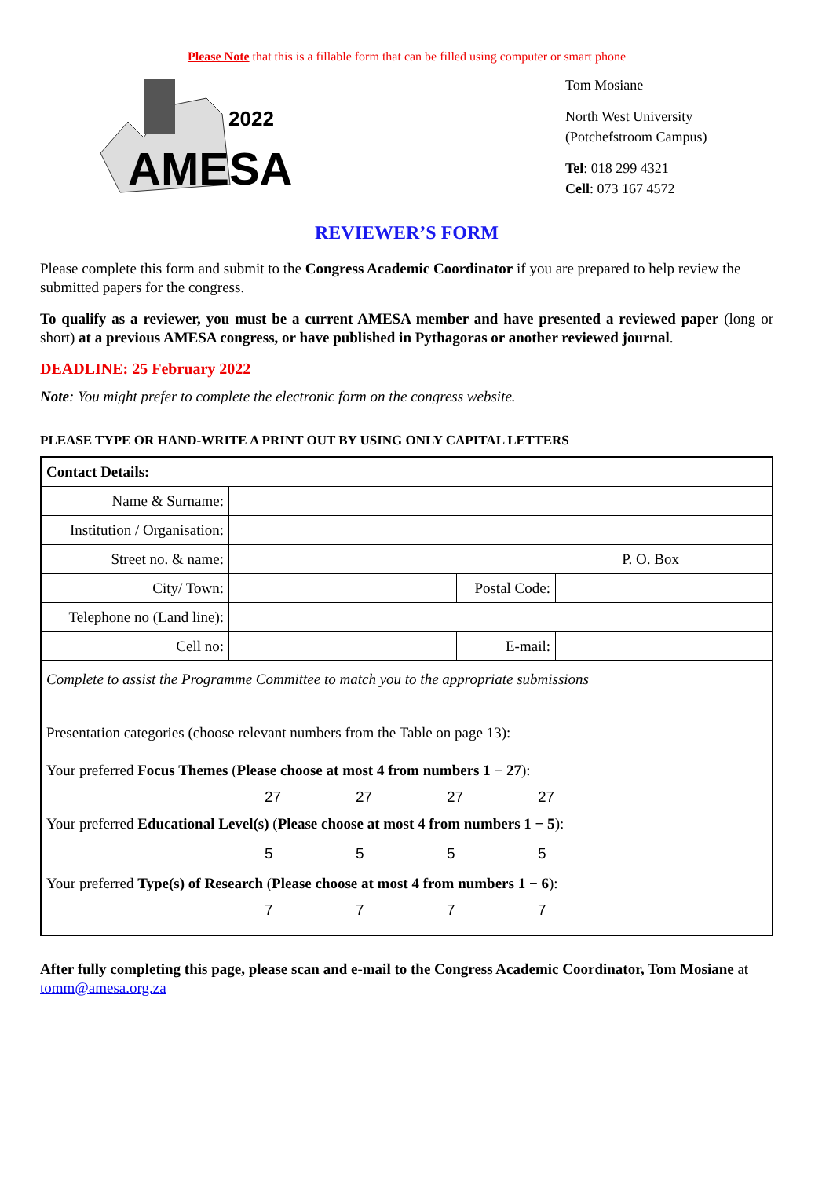Please Note that this is a fillable form that can be filled using computer or smart phone
2022
AMESA
Tom Mosiane
North West University
(Potchefstroom Campus)
Tel: 018 299 4321
Cell: 073 167 4572
REVIEWER’S FORM
Please complete this form and submit to the Congress Academic Coordinator if you are prepared to help review the submitted papers for the congress.
To qualify as a reviewer, you must be a current AMESA member and have presented a reviewed paper (long or short) at a previous AMESA congress, or have published in Pythagoras or another reviewed journal.
DEADLINE: 25 February 2022
Note: You might prefer to complete the electronic form on the congress website.
PLEASE TYPE OR HAND-WRITE A PRINT OUT BY USING ONLY CAPITAL LETTERS
| Contact Details: | | | | |
| Name & Surname: | | | | |
| Institution / Organisation: | | | | |
| Street no. & name: | P. O. Box | | | |
| City/ Town: | | Postal Code: | | |
| Telephone no (Land line): | | | | |
| Cell no: | | E-mail: | | |
| Complete to assist the Programme Committee to match you to the appropriate submissions Presentation categories (choose relevant numbers from the Table on page 13): Your preferred Focus Themes ( Please choose at most 4 from numbers 1 − 27 ): 27 27 27 27 Your preferred Educational Level(s) ( Please choose at most 4 from numbers 1 − 5 ): 5 5 5 5 Your preferred Type(s) of Research ( Please choose at most 4 from numbers 1 − 6 ): 7 7 7 7 | | | | |
After fully completing this page, please scan and e-mail to the Congress Academic Coordinator, Tom Mosiane at tomm@amesa.org.za